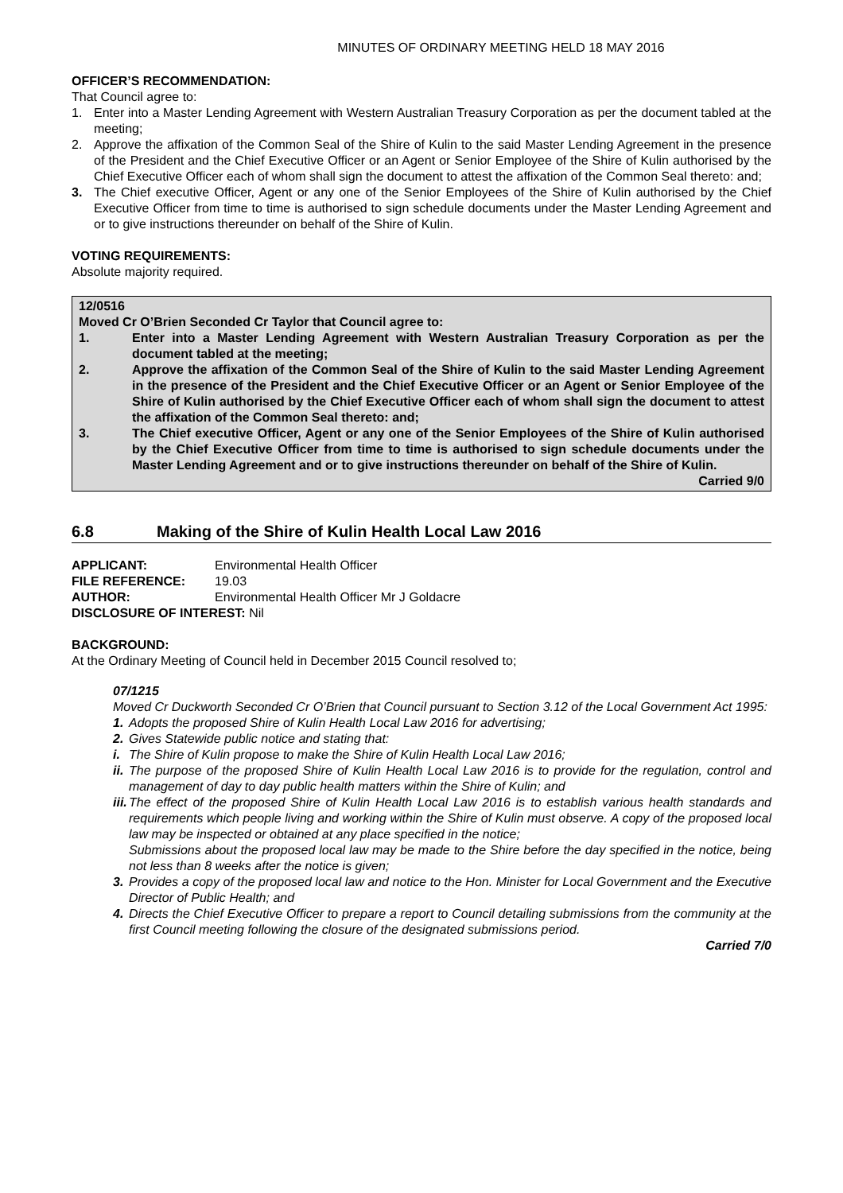MINUTES OF ORDINARY MEETING HELD 18 MAY 2016
OFFICER’S RECOMMENDATION:
That Council agree to:
1. Enter into a Master Lending Agreement with Western Australian Treasury Corporation as per the document tabled at the meeting;
2. Approve the affixation of the Common Seal of the Shire of Kulin to the said Master Lending Agreement in the presence of the President and the Chief Executive Officer or an Agent or Senior Employee of the Shire of Kulin authorised by the Chief Executive Officer each of whom shall sign the document to attest the affixation of the Common Seal thereto: and;
3. The Chief executive Officer, Agent or any one of the Senior Employees of the Shire of Kulin authorised by the Chief Executive Officer from time to time is authorised to sign schedule documents under the Master Lending Agreement and or to give instructions thereunder on behalf of the Shire of Kulin.
VOTING REQUIREMENTS:
Absolute majority required.
12/0516
Moved Cr O’Brien Seconded Cr Taylor that Council agree to:
1. Enter into a Master Lending Agreement with Western Australian Treasury Corporation as per the document tabled at the meeting;
2. Approve the affixation of the Common Seal of the Shire of Kulin to the said Master Lending Agreement in the presence of the President and the Chief Executive Officer or an Agent or Senior Employee of the Shire of Kulin authorised by the Chief Executive Officer each of whom shall sign the document to attest the affixation of the Common Seal thereto: and;
3. The Chief executive Officer, Agent or any one of the Senior Employees of the Shire of Kulin authorised by the Chief Executive Officer from time to time is authorised to sign schedule documents under the Master Lending Agreement and or to give instructions thereunder on behalf of the Shire of Kulin.
Carried 9/0
6.8 Making of the Shire of Kulin Health Local Law 2016
APPLICANT: Environmental Health Officer FILE REFERENCE: 19.03 AUTHOR: Environmental Health Officer Mr J Goldacre
DISCLOSURE OF INTEREST: Nil
BACKGROUND:
At the Ordinary Meeting of Council held in December 2015 Council resolved to;
07/1215
Moved Cr Duckworth Seconded Cr O’Brien that Council pursuant to Section 3.12 of the Local Government Act 1995:
1. Adopts the proposed Shire of Kulin Health Local Law 2016 for advertising;
2. Gives Statewide public notice and stating that:
i. The Shire of Kulin propose to make the Shire of Kulin Health Local Law 2016;
ii. The purpose of the proposed Shire of Kulin Health Local Law 2016 is to provide for the regulation, control and management of day to day public health matters within the Shire of Kulin; and
iii. The effect of the proposed Shire of Kulin Health Local Law 2016 is to establish various health standards and requirements which people living and working within the Shire of Kulin must observe. A copy of the proposed local law may be inspected or obtained at any place specified in the notice;
Submissions about the proposed local law may be made to the Shire before the day specified in the notice, being not less than 8 weeks after the notice is given;
3. Provides a copy of the proposed local law and notice to the Hon. Minister for Local Government and the Executive Director of Public Health; and
4. Directs the Chief Executive Officer to prepare a report to Council detailing submissions from the community at the first Council meeting following the closure of the designated submissions period.
Carried 7/0